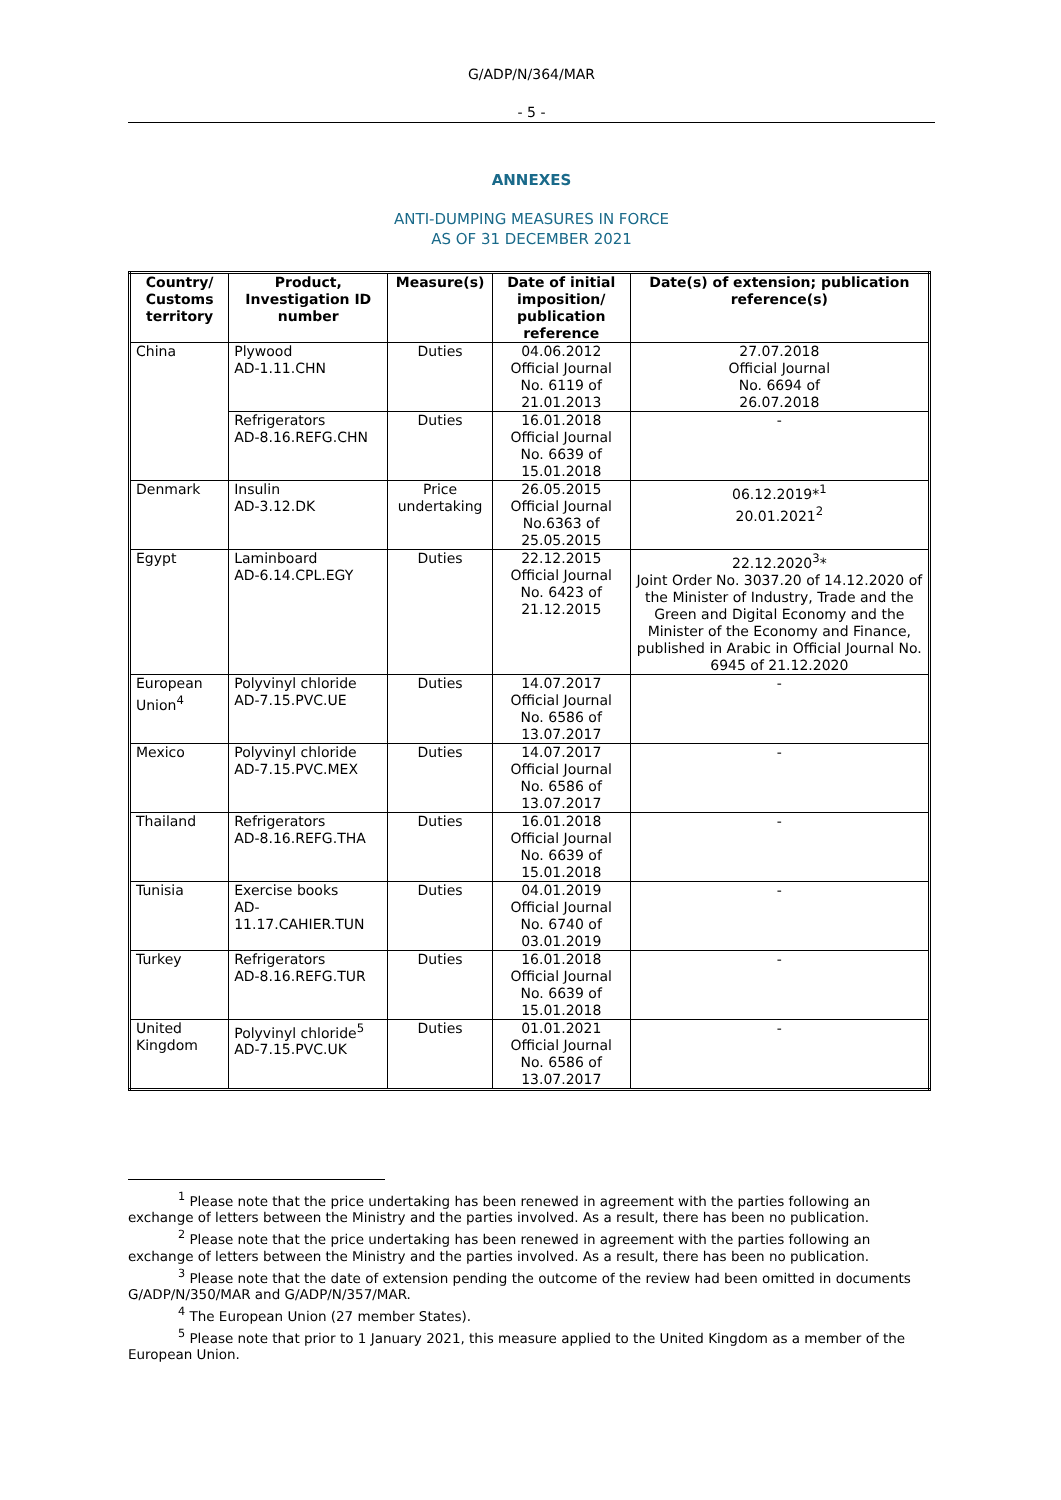G/ADP/N/364/MAR
- 5 -
ANNEXES
ANTI-DUMPING MEASURES IN FORCE
AS OF 31 DECEMBER 2021
| Country/ Customs territory | Product, Investigation ID number | Measure(s) | Date of initial imposition/ publication reference | Date(s) of extension; publication reference(s) |
| --- | --- | --- | --- | --- |
| China | Plywood AD-1.11.CHN | Duties | 04.06.2012 Official Journal No. 6119 of 21.01.2013 | 27.07.2018 Official Journal No. 6694 of 26.07.2018 |
| | Refrigerators AD-8.16.REFG.CHN | Duties | 16.01.2018 Official Journal No. 6639 of 15.01.2018 | - |
| Denmark | Insulin AD-3.12.DK | Price undertaking | 26.05.2015 Official Journal No.6363 of 25.05.2015 | 06.12.2019*<sup>1</sup> 20.01.2021<sup>2</sup> |
| Egypt | Laminboard AD-6.14.CPL.EGY | Duties | 22.12.2015 Official Journal No. 6423 of 21.12.2015 | 22.12.2020<sup>3</sup>* Joint Order No. 3037.20 of 14.12.2020 of the Minister of Industry, Trade and the Green and Digital Economy and the Minister of the Economy and Finance, published in Arabic in Official Journal No. 6945 of 21.12.2020 |
| European Union<sup>4</sup> | Polyvinyl chloride AD-7.15.PVC.UE | Duties | 14.07.2017 Official Journal No. 6586 of 13.07.2017 | - |
| Mexico | Polyvinyl chloride AD-7.15.PVC.MEX | Duties | 14.07.2017 Official Journal No. 6586 of 13.07.2017 | - |
| Thailand | Refrigerators AD-8.16.REFG.THA | Duties | 16.01.2018 Official Journal No. 6639 of 15.01.2018 | - |
| Tunisia | Exercise books AD-11.17.CAHIER.TUN | Duties | 04.01.2019 Official Journal No. 6740 of 03.01.2019 | - |
| Turkey | Refrigerators AD-8.16.REFG.TUR | Duties | 16.01.2018 Official Journal No. 6639 of 15.01.2018 | - |
| United Kingdom | Polyvinyl chloride<sup>5</sup> AD-7.15.PVC.UK | Duties | 01.01.2021 Official Journal No. 6586 of 13.07.2017 | - |
<sup>1</sup> Please note that the price undertaking has been renewed in agreement with the parties following an exchange of letters between the Ministry and the parties involved. As a result, there has been no publication.
<sup>2</sup> Please note that the price undertaking has been renewed in agreement with the parties following an exchange of letters between the Ministry and the parties involved. As a result, there has been no publication.
<sup>3</sup> Please note that the date of extension pending the outcome of the review had been omitted in documents G/ADP/N/350/MAR and G/ADP/N/357/MAR.
<sup>4</sup> The European Union (27 member States).
<sup>5</sup> Please note that prior to 1 January 2021, this measure applied to the United Kingdom as a member of the European Union.